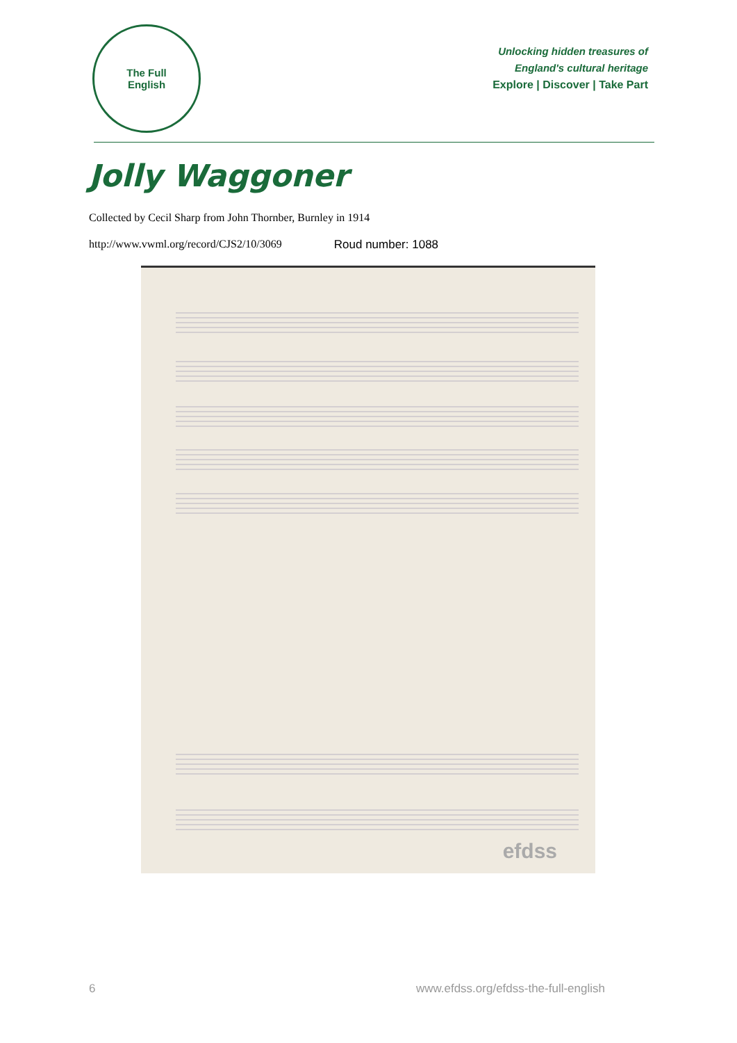The Full
English
Unlocking hidden treasures of
England's cultural heritage
Explore | Discover | Take Part
Jolly Waggoner
Collected by Cecil Sharp from John Thornber, Burnley in 1914
http://www.vwml.org/record/CJS2/10/3069
Roud number: 1088
efdss
6 www.efdss.org/efdss-the-full-english